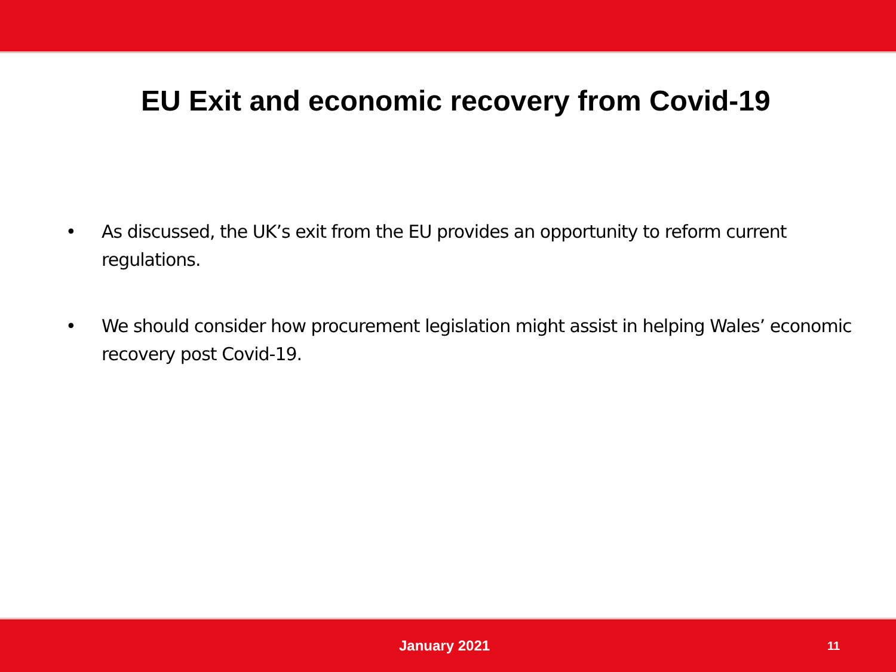EU Exit and economic recovery from Covid-19
• As discussed, the UK’s exit from the EU provides an opportunity to reform current regulations.
• We should consider how procurement legislation might assist in helping Wales’ economic recovery post Covid-19.
January 2021 11